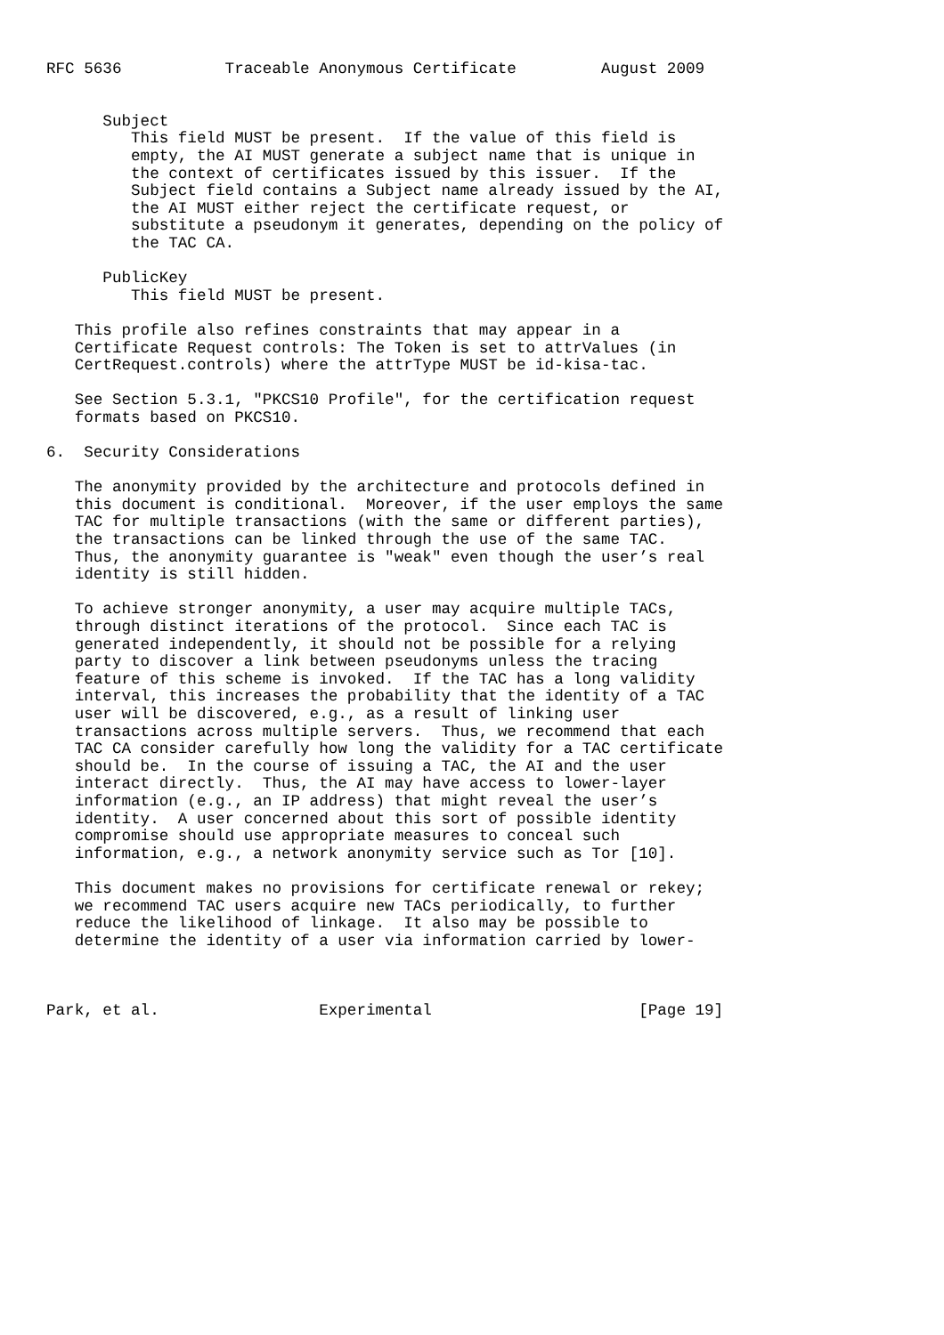RFC 5636           Traceable Anonymous Certificate         August 2009


      Subject
         This field MUST be present.  If the value of this field is
         empty, the AI MUST generate a subject name that is unique in
         the context of certificates issued by this issuer.  If the
         Subject field contains a Subject name already issued by the AI,
         the AI MUST either reject the certificate request, or
         substitute a pseudonym it generates, depending on the policy of
         the TAC CA.

      PublicKey
         This field MUST be present.

   This profile also refines constraints that may appear in a
   Certificate Request controls: The Token is set to attrValues (in
   CertRequest.controls) where the attrType MUST be id-kisa-tac.

   See Section 5.3.1, "PKCS10 Profile", for the certification request
   formats based on PKCS10.

6.  Security Considerations

   The anonymity provided by the architecture and protocols defined in
   this document is conditional.  Moreover, if the user employs the same
   TAC for multiple transactions (with the same or different parties),
   the transactions can be linked through the use of the same TAC.
   Thus, the anonymity guarantee is "weak" even though the user’s real
   identity is still hidden.

   To achieve stronger anonymity, a user may acquire multiple TACs,
   through distinct iterations of the protocol.  Since each TAC is
   generated independently, it should not be possible for a relying
   party to discover a link between pseudonyms unless the tracing
   feature of this scheme is invoked.  If the TAC has a long validity
   interval, this increases the probability that the identity of a TAC
   user will be discovered, e.g., as a result of linking user
   transactions across multiple servers.  Thus, we recommend that each
   TAC CA consider carefully how long the validity for a TAC certificate
   should be.  In the course of issuing a TAC, the AI and the user
   interact directly.  Thus, the AI may have access to lower-layer
   information (e.g., an IP address) that might reveal the user’s
   identity.  A user concerned about this sort of possible identity
   compromise should use appropriate measures to conceal such
   information, e.g., a network anonymity service such as Tor [10].

   This document makes no provisions for certificate renewal or rekey;
   we recommend TAC users acquire new TACs periodically, to further
   reduce the likelihood of linkage.  It also may be possible to
   determine the identity of a user via information carried by lower-



Park, et al.                 Experimental                      [Page 19]